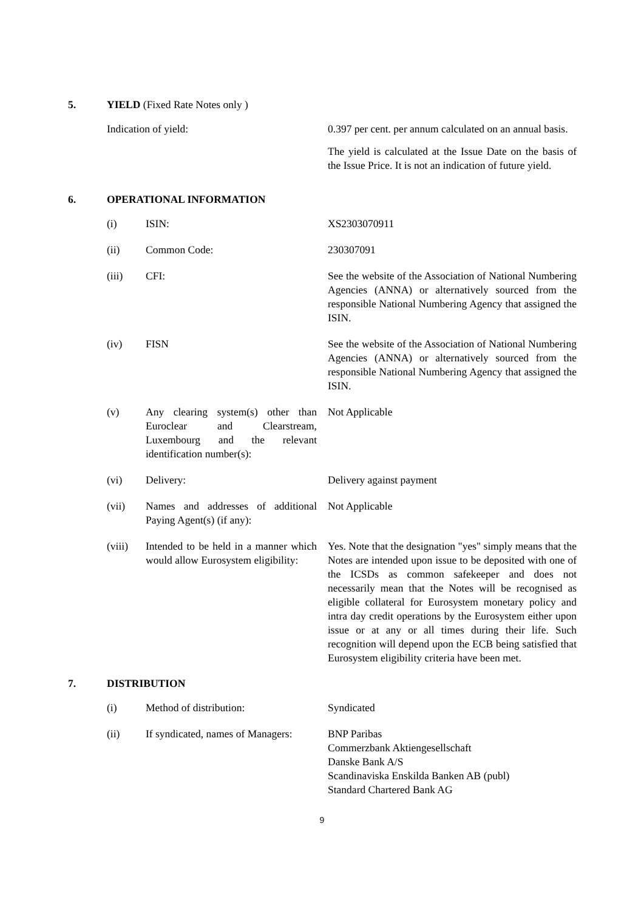5. YIELD (Fixed Rate Notes only )
Indication of yield: 0.397 per cent. per annum calculated on an annual basis.
The yield is calculated at the Issue Date on the basis of the Issue Price. It is not an indication of future yield.
6. OPERATIONAL INFORMATION
(i) ISIN: XS2303070911
(ii) Common Code: 230307091
(iii) CFI: See the website of the Association of National Numbering Agencies (ANNA) or alternatively sourced from the responsible National Numbering Agency that assigned the ISIN.
(iv) FISN See the website of the Association of National Numbering Agencies (ANNA) or alternatively sourced from the responsible National Numbering Agency that assigned the ISIN.
(v) Any clearing system(s) other than Euroclear and Clearstream, Luxembourg and the relevant identification number(s):
Not Applicable
(vi) Delivery: Delivery against payment
(vii) Names and addresses of additional Paying Agent(s) (if any):
Not Applicable
(viii) Intended to be held in a manner which would allow Eurosystem eligibility:
Yes. Note that the designation "yes" simply means that the Notes are intended upon issue to be deposited with one of the ICSDs as common safekeeper and does not necessarily mean that the Notes will be recognised as eligible collateral for Eurosystem monetary policy and intra day credit operations by the Eurosystem either upon issue or at any or all times during their life. Such recognition will depend upon the ECB being satisfied that Eurosystem eligibility criteria have been met.
7. DISTRIBUTION
(i) Method of distribution: Syndicated
(ii) If syndicated, names of Managers:
BNP Paribas
Commerzbank Aktiengesellschaft
Danske Bank A/S
Scandinaviska Enskilda Banken AB (publ)
Standard Chartered Bank AG
9